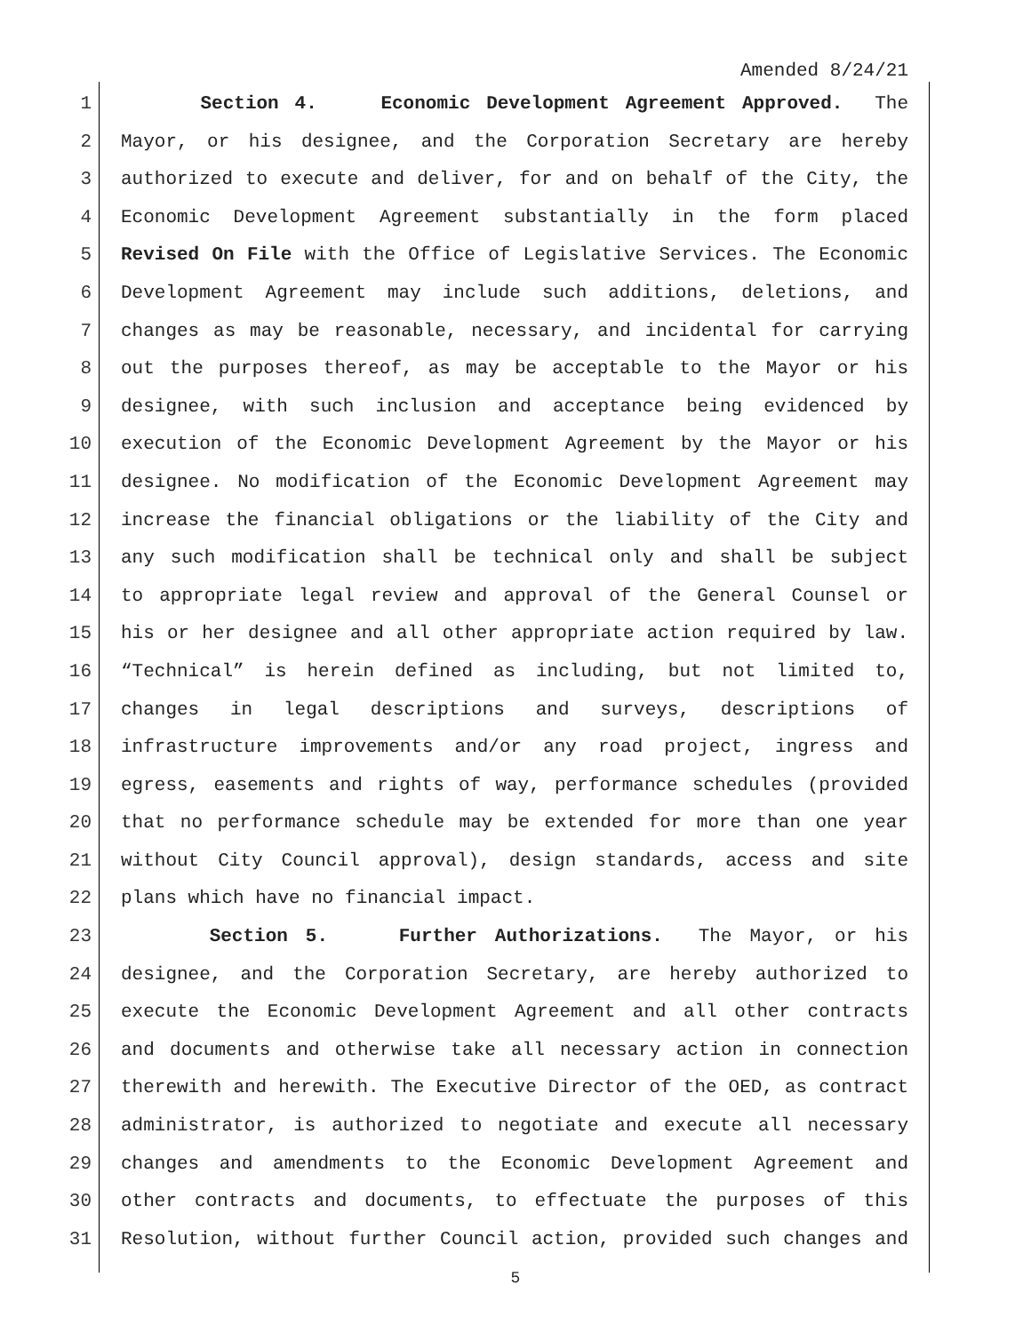Amended 8/24/21
1 Section 4. Economic Development Agreement Approved. The
2 Mayor, or his designee, and the Corporation Secretary are hereby
3 authorized to execute and deliver, for and on behalf of the City, the
4 Economic Development Agreement substantially in the form placed
5 Revised On File with the Office of Legislative Services. The Economic
6 Development Agreement may include such additions, deletions, and
7 changes as may be reasonable, necessary, and incidental for carrying
8 out the purposes thereof, as may be acceptable to the Mayor or his
9 designee, with such inclusion and acceptance being evidenced by
10 execution of the Economic Development Agreement by the Mayor or his
11 designee. No modification of the Economic Development Agreement may
12 increase the financial obligations or the liability of the City and
13 any such modification shall be technical only and shall be subject
14 to appropriate legal review and approval of the General Counsel or
15 his or her designee and all other appropriate action required by law.
16 “Technical” is herein defined as including, but not limited to,
17 changes in legal descriptions and surveys, descriptions of
18 infrastructure improvements and/or any road project, ingress and
19 egress, easements and rights of way, performance schedules (provided
20 that no performance schedule may be extended for more than one year
21 without City Council approval), design standards, access and site
22 plans which have no financial impact.
23 Section 5. Further Authorizations. The Mayor, or his
24 designee, and the Corporation Secretary, are hereby authorized to
25 execute the Economic Development Agreement and all other contracts
26 and documents and otherwise take all necessary action in connection
27 therewith and herewith. The Executive Director of the OED, as contract
28 administrator, is authorized to negotiate and execute all necessary
29 changes and amendments to the Economic Development Agreement and
30 other contracts and documents, to effectuate the purposes of this
31 Resolution, without further Council action, provided such changes and
5